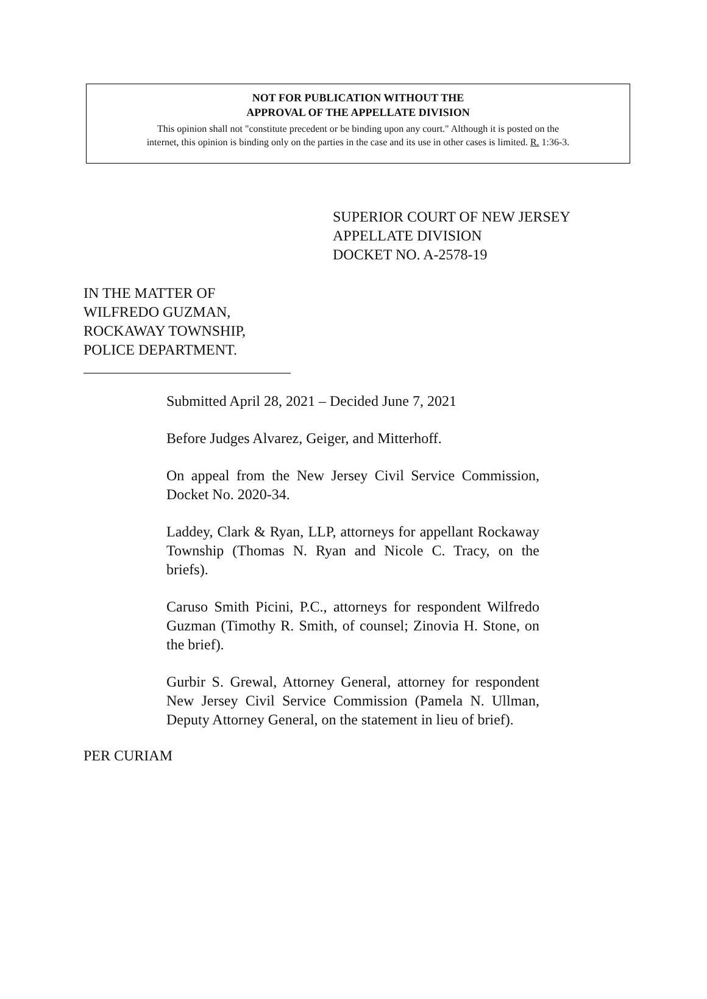NOT FOR PUBLICATION WITHOUT THE
APPROVAL OF THE APPELLATE DIVISION
This opinion shall not "constitute precedent or be binding upon any court." Although it is posted on the
internet, this opinion is binding only on the parties in the case and its use in other cases is limited. R. 1:36-3.
SUPERIOR COURT OF NEW JERSEY
APPELLATE DIVISION
DOCKET NO. A-2578-19
IN THE MATTER OF
WILFREDO GUZMAN,
ROCKAWAY TOWNSHIP,
POLICE DEPARTMENT.
Submitted April 28, 2021 – Decided June 7, 2021
Before Judges Alvarez, Geiger, and Mitterhoff.
On appeal from the New Jersey Civil Service Commission, Docket No. 2020-34.
Laddey, Clark & Ryan, LLP, attorneys for appellant Rockaway Township (Thomas N. Ryan and Nicole C. Tracy, on the briefs).
Caruso Smith Picini, P.C., attorneys for respondent Wilfredo Guzman (Timothy R. Smith, of counsel; Zinovia H. Stone, on the brief).
Gurbir S. Grewal, Attorney General, attorney for respondent New Jersey Civil Service Commission (Pamela N. Ullman, Deputy Attorney General, on the statement in lieu of brief).
PER CURIAM